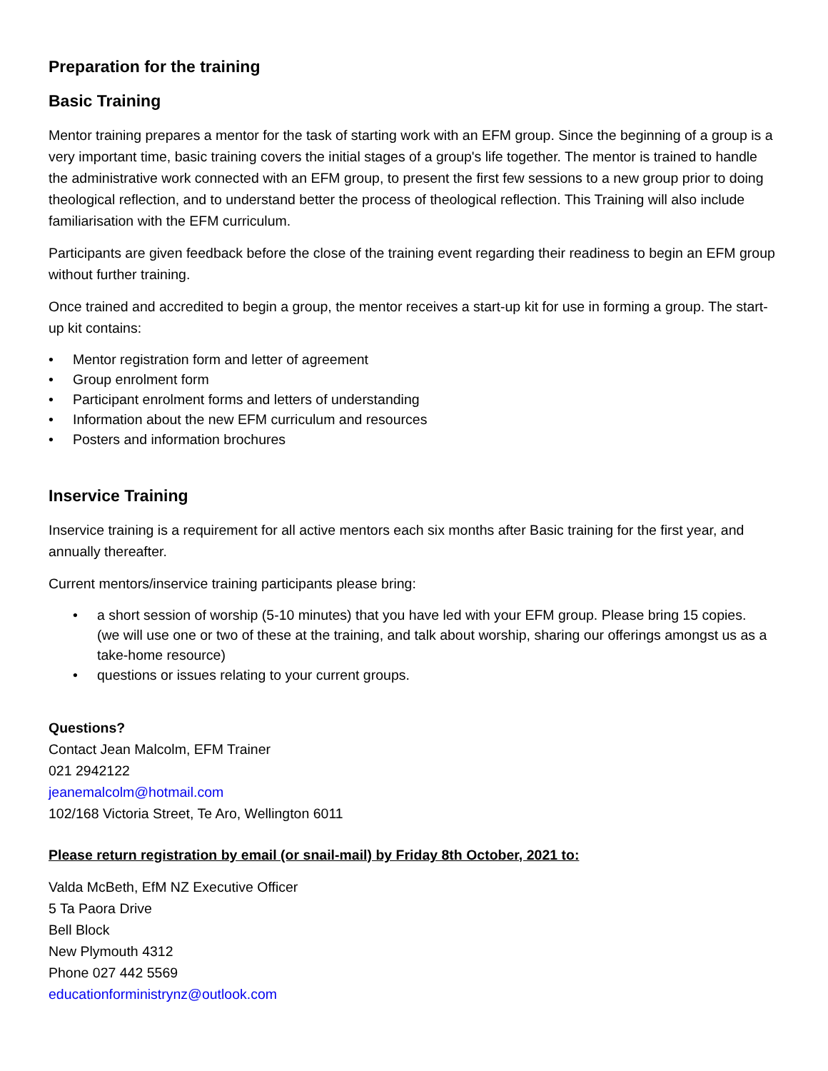Preparation for the training
Basic Training
Mentor training prepares a mentor for the task of starting work with an EFM group. Since the beginning of a group is a very important time, basic training covers the initial stages of a group's life together. The mentor is trained to handle the administrative work connected with an EFM group, to present the first few sessions to a new group prior to doing theological reflection, and to understand better the process of theological reflection. This Training will also include familiarisation with the EFM curriculum.
Participants are given feedback before the close of the training event regarding their readiness to begin an EFM group without further training.
Once trained and accredited to begin a group, the mentor receives a start-up kit for use in forming a group. The start-up kit contains:
• Mentor registration form and letter of agreement
• Group enrolment form
• Participant enrolment forms and letters of understanding
• Information about the new EFM curriculum and resources
• Posters and information brochures
Inservice Training
Inservice training is a requirement for all active mentors each six months after Basic training for the first year, and annually thereafter.
Current mentors/inservice training participants please bring:
• a short session of worship (5-10 minutes) that you have led with your EFM group. Please bring 15 copies.
(we will use one or two of these at the training, and talk about worship, sharing our offerings amongst us as a take-home resource)
• questions or issues relating to your current groups.
Questions?
Contact Jean Malcolm, EFM Trainer
021 2942122
jeanemalcolm@hotmail.com
102/168 Victoria Street, Te Aro, Wellington 6011
Please return registration by email (or snail-mail) by Friday 8th October, 2021 to:
Valda McBeth, EfM NZ Executive Officer
5 Ta Paora Drive
Bell Block
New Plymouth 4312
Phone 027 442 5569
educationforministrynz@outlook.com